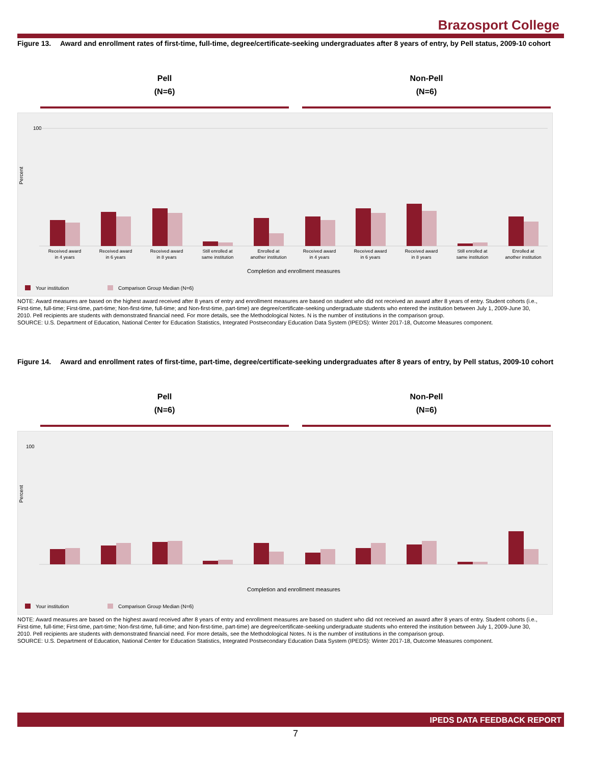Brazosport College
Figure 13. Award and enrollment rates of first-time, full-time, degree/certificate-seeking undergraduates after 8 years of entry, by Pell status, 2009-10 cohort
Pell
(N=6)
Non-Pell
(N=6)
100
Percent
Completion and enrollment measures
Your institution
Comparison Group Median (N=6)
Received award
in 4 years
Received award
in 6 years
Received award
in 8 years
Still enrolled at
same institution
Enrolled at
another institution
Received award
in 4 years
Received award
in 6 years
Received award
in 8 years
Still enrolled at
same institution
Enrolled at
another institution
NOTE: Award measures are based on the highest award received after 8 years of entry and enrollment measures are based on student who did not received an award after 8 years of entry. Student cohorts (i.e., First-time, full-time; First-time, part-time; Non-first-time, full-time; and Non-first-time, part-time) are degree/certificate-seeking undergraduate students who entered the institution between July 1, 2009-June 30, 2010. Pell recipients are students with demonstrated financial need. For more details, see the Methodological Notes. N is the number of institutions in the comparison group.
SOURCE: U.S. Department of Education, National Center for Education Statistics, Integrated Postsecondary Education Data System (IPEDS): Winter 2017-18, Outcome Measures component.
Figure 14. Award and enrollment rates of first-time, part-time, degree/certificate-seeking undergraduates after 8 years of entry, by Pell status, 2009-10 cohort
Pell
(N=6)
Non-Pell
(N=6)
100
Percent
Completion and enrollment measures
Your institution
Comparison Group Median (N=6)
NOTE: Award measures are based on the highest award received after 8 years of entry and enrollment measures are based on student who did not received an award after 8 years of entry. Student cohorts (i.e., First-time, full-time; First-time, part-time; Non-first-time, full-time; and Non-first-time, part-time) are degree/certificate-seeking undergraduate students who entered the institution between July 1, 2009-June 30, 2010. Pell recipients are students with demonstrated financial need. For more details, see the Methodological Notes. N is the number of institutions in the comparison group.
SOURCE: U.S. Department of Education, National Center for Education Statistics, Integrated Postsecondary Education Data System (IPEDS): Winter 2017-18, Outcome Measures component.
IPEDS DATA FEEDBACK REPORT
7